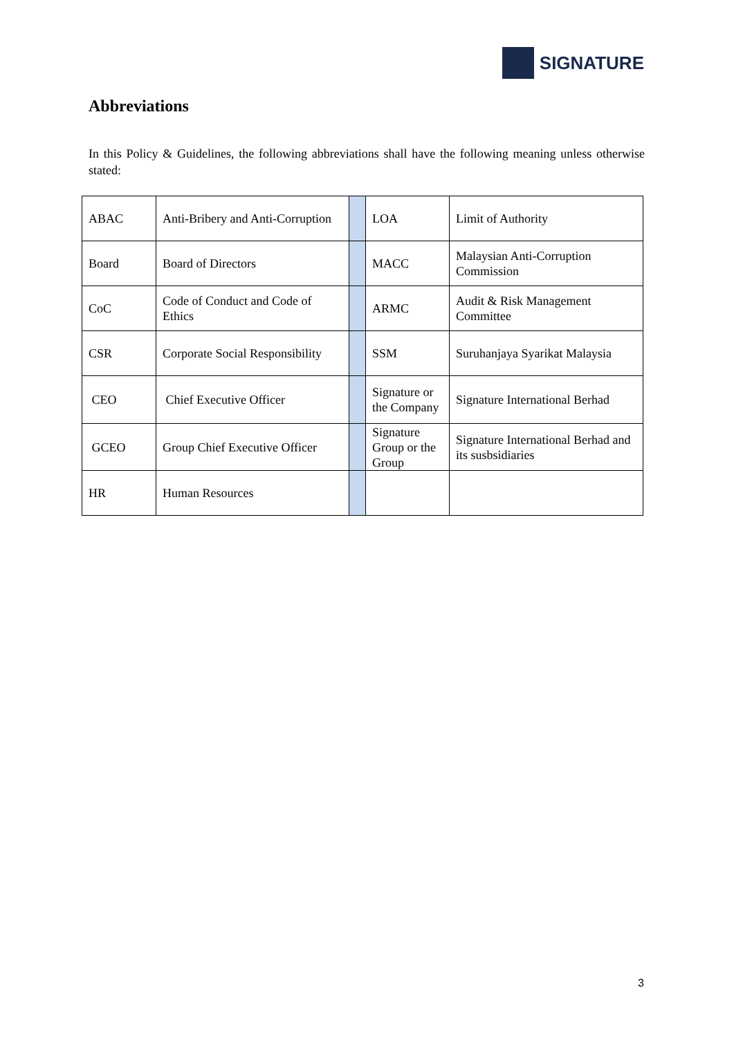SIGNATURE
Abbreviations
In this Policy & Guidelines, the following abbreviations shall have the following meaning unless otherwise stated:
| ABAC | Anti-Bribery and Anti-Corruption | | LOA | Limit of Authority |
| Board | Board of Directors | | MACC | Malaysian Anti-Corruption Commission |
| CoC | Code of Conduct and Code of Ethics | | ARMC | Audit & Risk Management Committee |
| CSR | Corporate Social Responsibility | | SSM | Suruhanjaya Syarikat Malaysia |
| CEO | Chief Executive Officer | | Signature or the Company | Signature International Berhad |
| GCEO | Group Chief Executive Officer | | Signature Group or the Group | Signature International Berhad and its susbsidiaries |
| HR | Human Resources | | | |
3